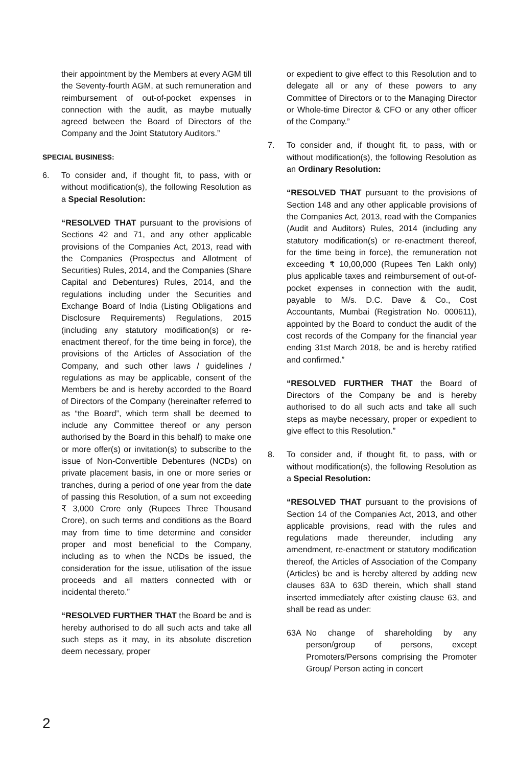their appointment by the Members at every AGM till the Seventy-fourth AGM, at such remuneration and reimbursement of out-of-pocket expenses in connection with the audit, as maybe mutually agreed between the Board of Directors of the Company and the Joint Statutory Auditors.”
SPECIAL BUSINESS:
6. To consider and, if thought fit, to pass, with or without modification(s), the following Resolution as a Special Resolution:
“RESOLVED THAT pursuant to the provisions of Sections 42 and 71, and any other applicable provisions of the Companies Act, 2013, read with the Companies (Prospectus and Allotment of Securities) Rules, 2014, and the Companies (Share Capital and Debentures) Rules, 2014, and the regulations including under the Securities and Exchange Board of India (Listing Obligations and Disclosure Requirements) Regulations, 2015 (including any statutory modification(s) or re-enactment thereof, for the time being in force), the provisions of the Articles of Association of the Company, and such other laws / guidelines / regulations as may be applicable, consent of the Members be and is hereby accorded to the Board of Directors of the Company (hereinafter referred to as “the Board”, which term shall be deemed to include any Committee thereof or any person authorised by the Board in this behalf) to make one or more offer(s) or invitation(s) to subscribe to the issue of Non-Convertible Debentures (NCDs) on private placement basis, in one or more series or tranches, during a period of one year from the date of passing this Resolution, of a sum not exceeding ₹ 3,000 Crore only (Rupees Three Thousand Crore), on such terms and conditions as the Board may from time to time determine and consider proper and most beneficial to the Company, including as to when the NCDs be issued, the consideration for the issue, utilisation of the issue proceeds and all matters connected with or incidental thereto.”
“RESOLVED FURTHER THAT the Board be and is hereby authorised to do all such acts and take all such steps as it may, in its absolute discretion deem necessary, proper
or expedient to give effect to this Resolution and to delegate all or any of these powers to any Committee of Directors or to the Managing Director or Whole-time Director & CFO or any other officer of the Company.”
7. To consider and, if thought fit, to pass, with or without modification(s), the following Resolution as an Ordinary Resolution:
“RESOLVED THAT pursuant to the provisions of Section 148 and any other applicable provisions of the Companies Act, 2013, read with the Companies (Audit and Auditors) Rules, 2014 (including any statutory modification(s) or re-enactment thereof, for the time being in force), the remuneration not exceeding ₹ 10,00,000 (Rupees Ten Lakh only) plus applicable taxes and reimbursement of out-of-pocket expenses in connection with the audit, payable to M/s. D.C. Dave & Co., Cost Accountants, Mumbai (Registration No. 000611), appointed by the Board to conduct the audit of the cost records of the Company for the financial year ending 31st March 2018, be and is hereby ratified and confirmed.”
“RESOLVED FURTHER THAT the Board of Directors of the Company be and is hereby authorised to do all such acts and take all such steps as maybe necessary, proper or expedient to give effect to this Resolution.”
8. To consider and, if thought fit, to pass, with or without modification(s), the following Resolution as a Special Resolution:
“RESOLVED THAT pursuant to the provisions of Section 14 of the Companies Act, 2013, and other applicable provisions, read with the rules and regulations made thereunder, including any amendment, re-enactment or statutory modification thereof, the Articles of Association of the Company (Articles) be and is hereby altered by adding new clauses 63A to 63D therein, which shall stand inserted immediately after existing clause 63, and shall be read as under:
63A No change of shareholding by any person/group of persons, except Promoters/Persons comprising the Promoter Group/ Person acting in concert
2